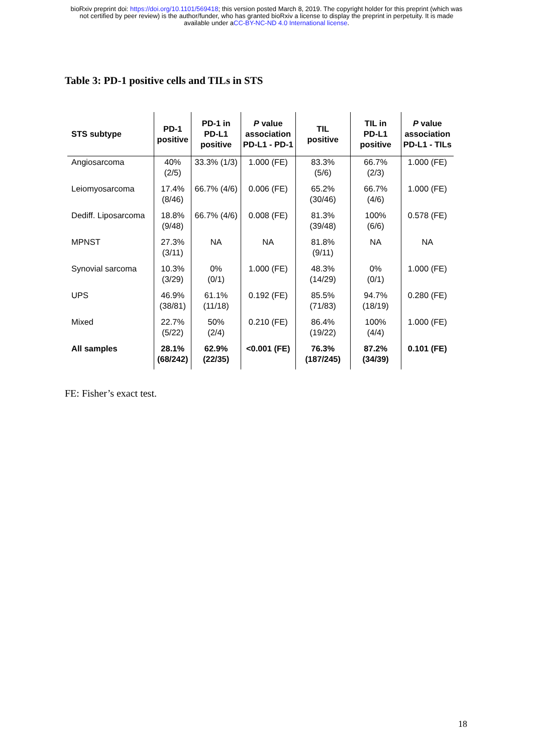bioRxiv preprint doi: https://doi.org/10.1101/569418; this version posted March 8, 2019. The copyright holder for this preprint (which was
not certified by peer review) is the author/funder, who has granted bioRxiv a license to display the preprint in perpetuity. It is made
available under aCC-BY-NC-ND 4.0 International license.
Table 3: PD-1 positive cells and TILs in STS
| STS subtype | PD-1 positive | PD-1 in PD-L1 positive | P value association PD-L1 - PD-1 | TIL positive | TIL in PD-L1 positive | P value association PD-L1 - TILs |
| --- | --- | --- | --- | --- | --- | --- |
| Angiosarcoma | 40% (2/5) | 33.3% (1/3) | 1.000 (FE) | 83.3% (5/6) | 66.7% (2/3) | 1.000 (FE) |
| Leiomyosarcoma | 17.4% (8/46) | 66.7% (4/6) | 0.006 (FE) | 65.2% (30/46) | 66.7% (4/6) | 1.000 (FE) |
| Dediff. Liposarcoma | 18.8% (9/48) | 66.7% (4/6) | 0.008 (FE) | 81.3% (39/48) | 100% (6/6) | 0.578 (FE) |
| MPNST | 27.3% (3/11) | NA | NA | 81.8% (9/11) | NA | NA |
| Synovial sarcoma | 10.3% (3/29) | 0% (0/1) | 1.000 (FE) | 48.3% (14/29) | 0% (0/1) | 1.000 (FE) |
| UPS | 46.9% (38/81) | 61.1% (11/18) | 0.192 (FE) | 85.5% (71/83) | 94.7% (18/19) | 0.280 (FE) |
| Mixed | 22.7% (5/22) | 50% (2/4) | 0.210 (FE) | 86.4% (19/22) | 100% (4/4) | 1.000 (FE) |
| All samples | 28.1% (68/242) | 62.9% (22/35) | <0.001 (FE) | 76.3% (187/245) | 87.2% (34/39) | 0.101 (FE) |
FE: Fisher’s exact test.
18